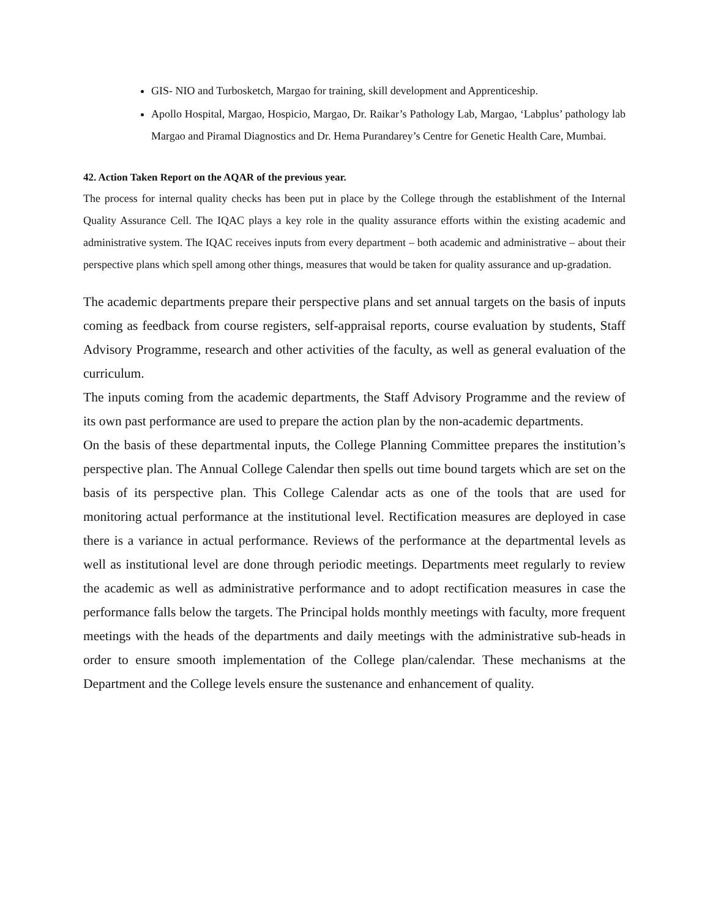GIS- NIO and Turbosketch, Margao for training, skill development and Apprenticeship.
Apollo Hospital, Margao, Hospicio, Margao, Dr. Raikar’s Pathology Lab, Margao, ‘Labplus’ pathology lab Margao and Piramal Diagnostics and Dr. Hema Purandarey’s Centre for Genetic Health Care, Mumbai.
42. Action Taken Report on the AQAR of the previous year.
The process for internal quality checks has been put in place by the College through the establishment of the Internal Quality Assurance Cell. The IQAC plays a key role in the quality assurance efforts within the existing academic and administrative system. The IQAC receives inputs from every department – both academic and administrative – about their perspective plans which spell among other things, measures that would be taken for quality assurance and up-gradation.
The academic departments prepare their perspective plans and set annual targets on the basis of inputs coming as feedback from course registers, self-appraisal reports, course evaluation by students, Staff Advisory Programme, research and other activities of the faculty, as well as general evaluation of the curriculum.
The inputs coming from the academic departments, the Staff Advisory Programme and the review of its own past performance are used to prepare the action plan by the non-academic departments.
On the basis of these departmental inputs, the College Planning Committee prepares the institution’s perspective plan. The Annual College Calendar then spells out time bound targets which are set on the basis of its perspective plan. This College Calendar acts as one of the tools that are used for monitoring actual performance at the institutional level. Rectification measures are deployed in case there is a variance in actual performance. Reviews of the performance at the departmental levels as well as institutional level are done through periodic meetings. Departments meet regularly to review the academic as well as administrative performance and to adopt rectification measures in case the performance falls below the targets. The Principal holds monthly meetings with faculty, more frequent meetings with the heads of the departments and daily meetings with the administrative sub-heads in order to ensure smooth implementation of the College plan/calendar. These mechanisms at the Department and the College levels ensure the sustenance and enhancement of quality.